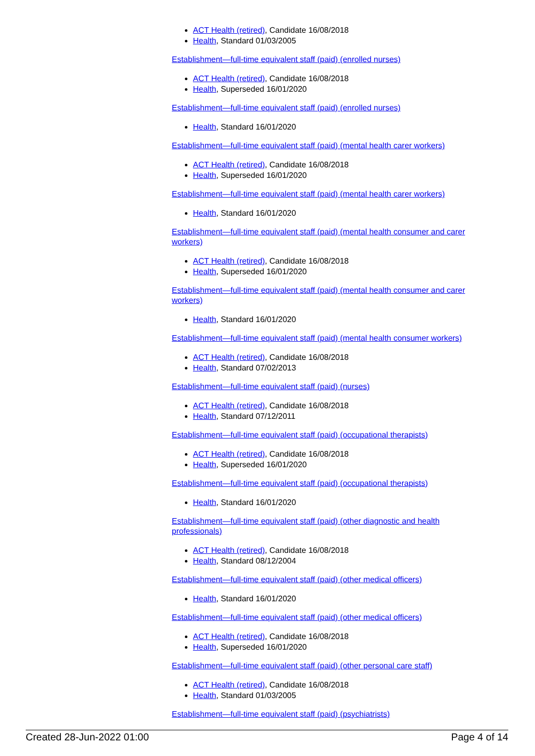ACT Health (retired), Candidate 16/08/2018
Health, Standard 01/03/2005
Establishment—full-time equivalent staff (paid) (enrolled nurses)
ACT Health (retired), Candidate 16/08/2018
Health, Superseded 16/01/2020
Establishment—full-time equivalent staff (paid) (enrolled nurses)
Health, Standard 16/01/2020
Establishment—full-time equivalent staff (paid) (mental health carer workers)
ACT Health (retired), Candidate 16/08/2018
Health, Superseded 16/01/2020
Establishment—full-time equivalent staff (paid) (mental health carer workers)
Health, Standard 16/01/2020
Establishment—full-time equivalent staff (paid) (mental health consumer and carer workers)
ACT Health (retired), Candidate 16/08/2018
Health, Superseded 16/01/2020
Establishment—full-time equivalent staff (paid) (mental health consumer and carer workers)
Health, Standard 16/01/2020
Establishment—full-time equivalent staff (paid) (mental health consumer workers)
ACT Health (retired), Candidate 16/08/2018
Health, Standard 07/02/2013
Establishment—full-time equivalent staff (paid) (nurses)
ACT Health (retired), Candidate 16/08/2018
Health, Standard 07/12/2011
Establishment—full-time equivalent staff (paid) (occupational therapists)
ACT Health (retired), Candidate 16/08/2018
Health, Superseded 16/01/2020
Establishment—full-time equivalent staff (paid) (occupational therapists)
Health, Standard 16/01/2020
Establishment—full-time equivalent staff (paid) (other diagnostic and health professionals)
ACT Health (retired), Candidate 16/08/2018
Health, Standard 08/12/2004
Establishment—full-time equivalent staff (paid) (other medical officers)
Health, Standard 16/01/2020
Establishment—full-time equivalent staff (paid) (other medical officers)
ACT Health (retired), Candidate 16/08/2018
Health, Superseded 16/01/2020
Establishment—full-time equivalent staff (paid) (other personal care staff)
ACT Health (retired), Candidate 16/08/2018
Health, Standard 01/03/2005
Establishment—full-time equivalent staff (paid) (psychiatrists)
Created 28-Jun-2022 01:00 Page 4 of 14